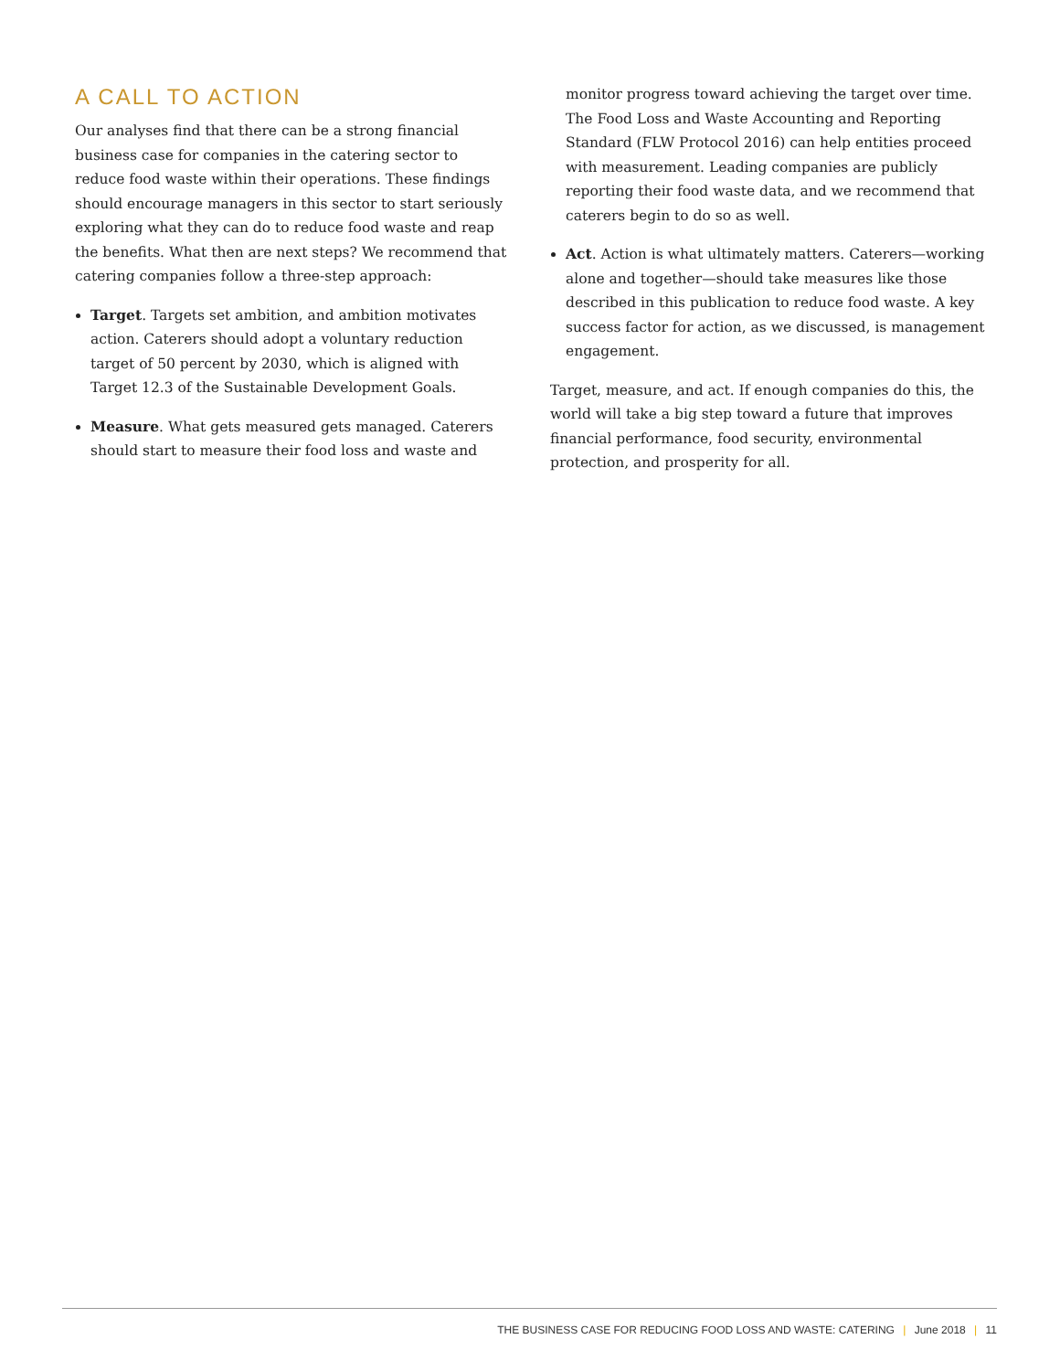A CALL TO ACTION
Our analyses find that there can be a strong financial business case for companies in the catering sector to reduce food waste within their operations. These findings should encourage managers in this sector to start seriously exploring what they can do to reduce food waste and reap the benefits. What then are next steps? We recommend that catering companies follow a three-step approach:
Target. Targets set ambition, and ambition motivates action. Caterers should adopt a voluntary reduction target of 50 percent by 2030, which is aligned with Target 12.3 of the Sustainable Development Goals.
Measure. What gets measured gets managed. Caterers should start to measure their food loss and waste and
monitor progress toward achieving the target over time. The Food Loss and Waste Accounting and Reporting Standard (FLW Protocol 2016) can help entities proceed with measurement. Leading companies are publicly reporting their food waste data, and we recommend that caterers begin to do so as well.
Act. Action is what ultimately matters. Caterers—working alone and together—should take measures like those described in this publication to reduce food waste. A key success factor for action, as we discussed, is management engagement.
Target, measure, and act. If enough companies do this, the world will take a big step toward a future that improves financial performance, food security, environmental protection, and prosperity for all.
THE BUSINESS CASE FOR REDUCING FOOD LOSS AND WASTE: CATERING | June 2018 | 11